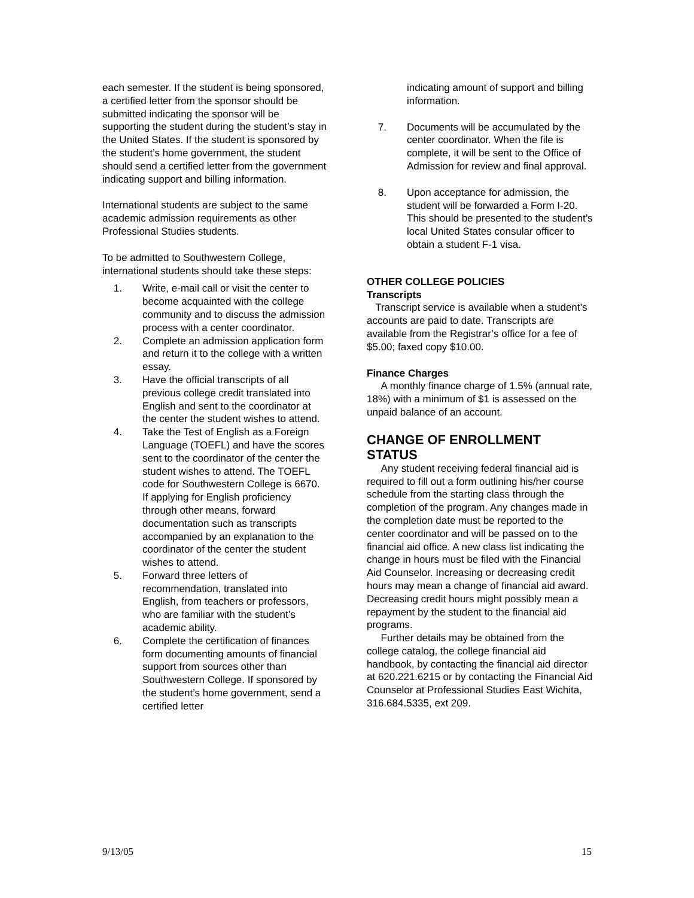each semester. If the student is being sponsored, a certified letter from the sponsor should be submitted indicating the sponsor will be supporting the student during the student’s stay in the United States. If the student is sponsored by the student’s home government, the student should send a certified letter from the government indicating support and billing information.
International students are subject to the same academic admission requirements as other Professional Studies students.
To be admitted to Southwestern College, international students should take these steps:
1. Write, e-mail call or visit the center to become acquainted with the college community and to discuss the admission process with a center coordinator.
2. Complete an admission application form and return it to the college with a written essay.
3. Have the official transcripts of all previous college credit translated into English and sent to the coordinator at the center the student wishes to attend.
4. Take the Test of English as a Foreign Language (TOEFL) and have the scores sent to the coordinator of the center the student wishes to attend. The TOEFL code for Southwestern College is 6670. If applying for English proficiency through other means, forward documentation such as transcripts accompanied by an explanation to the coordinator of the center the student wishes to attend.
5. Forward three letters of recommendation, translated into English, from teachers or professors, who are familiar with the student’s academic ability.
6. Complete the certification of finances form documenting amounts of financial support from sources other than Southwestern College. If sponsored by the student’s home government, send a certified letter
indicating amount of support and billing information.
7. Documents will be accumulated by the center coordinator. When the file is complete, it will be sent to the Office of Admission for review and final approval.
8. Upon acceptance for admission, the student will be forwarded a Form I-20. This should be presented to the student’s local United States consular officer to obtain a student F-1 visa.
OTHER COLLEGE POLICIES
Transcripts
Transcript service is available when a student’s accounts are paid to date. Transcripts are available from the Registrar’s office for a fee of $5.00; faxed copy $10.00.
Finance Charges
A monthly finance charge of 1.5% (annual rate, 18%) with a minimum of $1 is assessed on the unpaid balance of an account.
CHANGE OF ENROLLMENT STATUS
Any student receiving federal financial aid is required to fill out a form outlining his/her course schedule from the starting class through the completion of the program. Any changes made in the completion date must be reported to the center coordinator and will be passed on to the financial aid office. A new class list indicating the change in hours must be filed with the Financial Aid Counselor. Increasing or decreasing credit hours may mean a change of financial aid award. Decreasing credit hours might possibly mean a repayment by the student to the financial aid programs.
Further details may be obtained from the college catalog, the college financial aid handbook, by contacting the financial aid director at 620.221.6215 or by contacting the Financial Aid Counselor at Professional Studies East Wichita, 316.684.5335, ext 209.
9/13/05 15